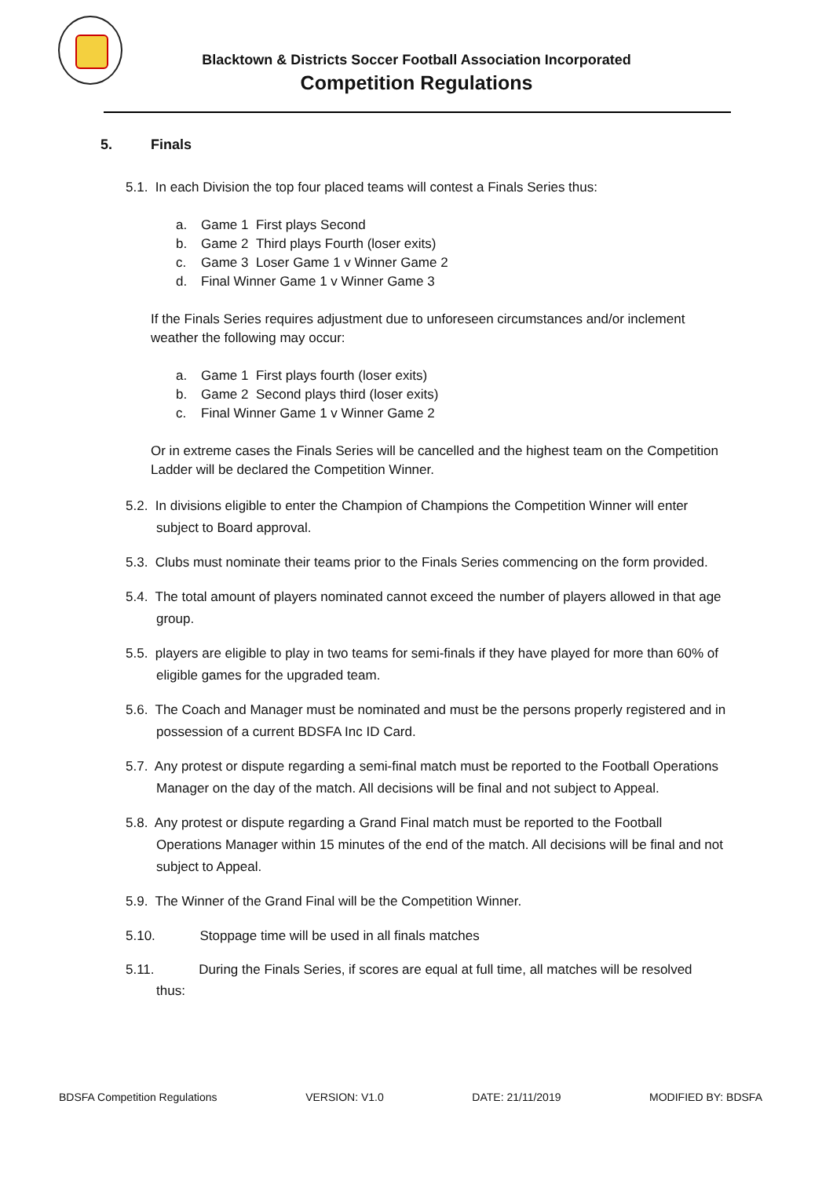Blacktown & Districts Soccer Football Association Incorporated
Competition Regulations
5. Finals
5.1. In each Division the top four placed teams will contest a Finals Series thus:
a. Game 1 First plays Second
b. Game 2 Third plays Fourth (loser exits)
c. Game 3 Loser Game 1 v Winner Game 2
d. Final Winner Game 1 v Winner Game 3
If the Finals Series requires adjustment due to unforeseen circumstances and/or inclement weather the following may occur:
a. Game 1 First plays fourth (loser exits)
b. Game 2 Second plays third (loser exits)
c. Final Winner Game 1 v Winner Game 2
Or in extreme cases the Finals Series will be cancelled and the highest team on the Competition Ladder will be declared the Competition Winner.
5.2. In divisions eligible to enter the Champion of Champions the Competition Winner will enter subject to Board approval.
5.3. Clubs must nominate their teams prior to the Finals Series commencing on the form provided.
5.4. The total amount of players nominated cannot exceed the number of players allowed in that age group.
5.5. players are eligible to play in two teams for semi-finals if they have played for more than 60% of eligible games for the upgraded team.
5.6. The Coach and Manager must be nominated and must be the persons properly registered and in possession of a current BDSFA Inc ID Card.
5.7. Any protest or dispute regarding a semi-final match must be reported to the Football Operations Manager on the day of the match. All decisions will be final and not subject to Appeal.
5.8. Any protest or dispute regarding a Grand Final match must be reported to the Football Operations Manager within 15 minutes of the end of the match. All decisions will be final and not subject to Appeal.
5.9. The Winner of the Grand Final will be the Competition Winner.
5.10. Stoppage time will be used in all finals matches
5.11. During the Finals Series, if scores are equal at full time, all matches will be resolved thus:
BDSFA Competition Regulations VERSION: V1.0 DATE: 21/11/2019 MODIFIED BY: BDSFA